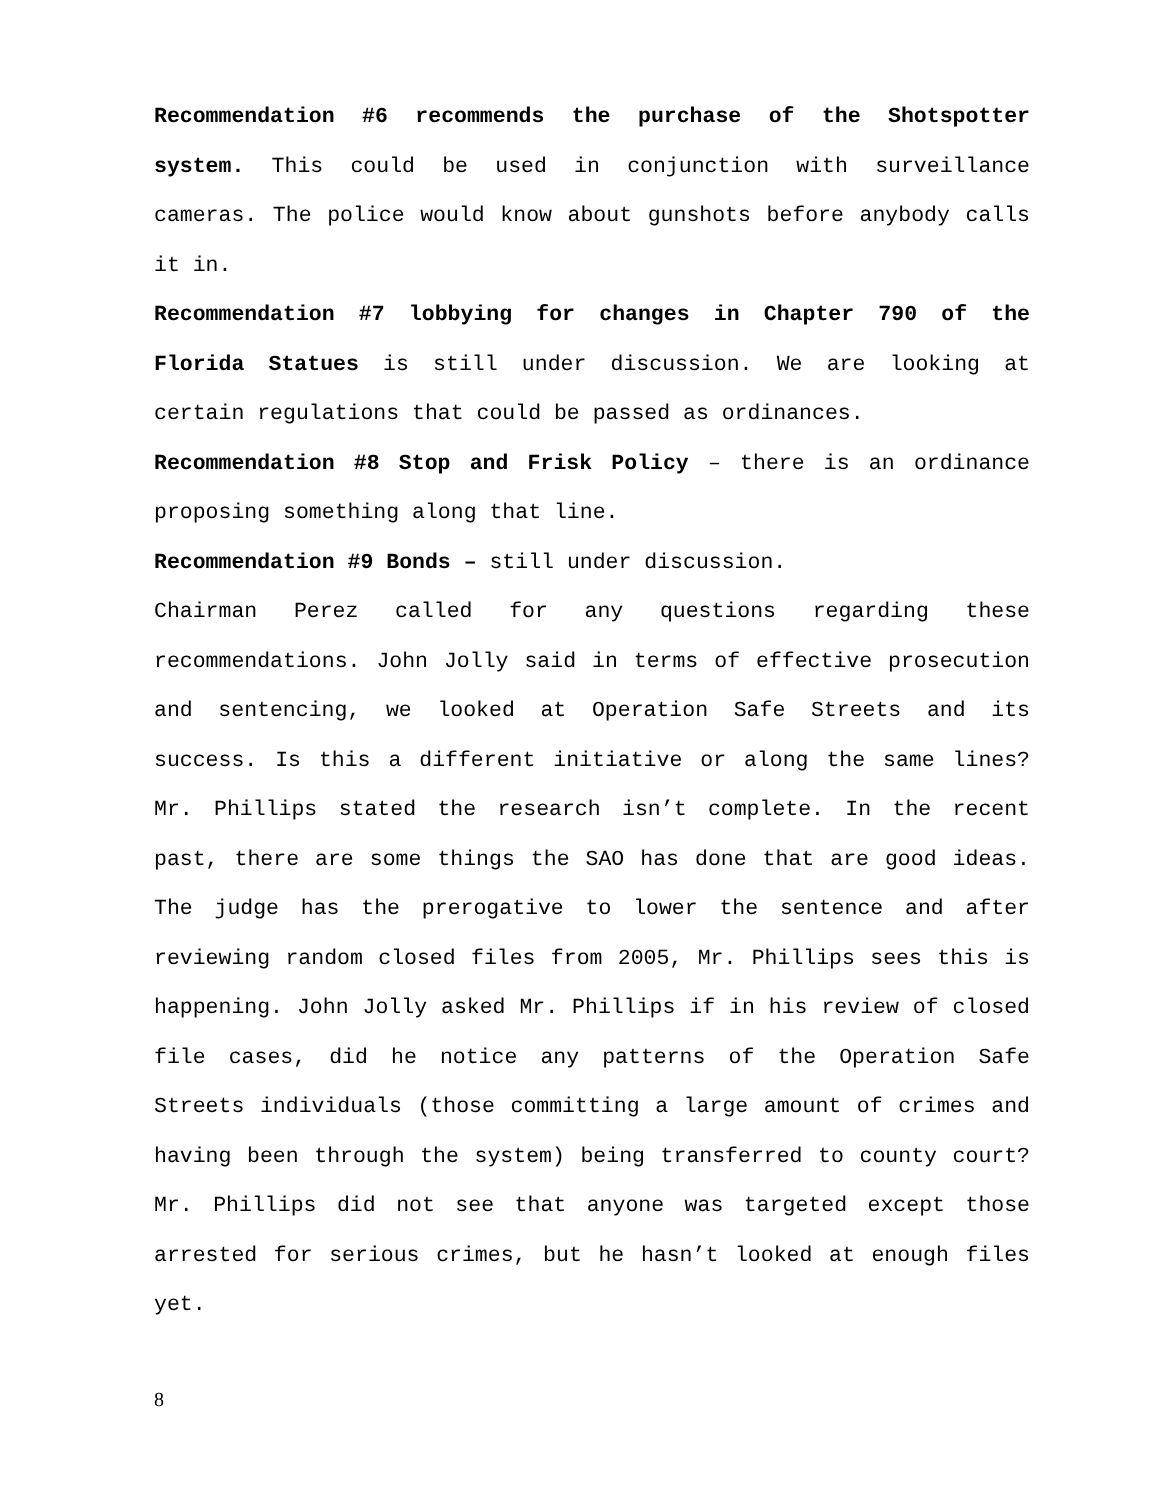Recommendation #6 recommends the purchase of the Shotspotter system. This could be used in conjunction with surveillance cameras. The police would know about gunshots before anybody calls it in.
Recommendation #7 lobbying for changes in Chapter 790 of the Florida Statues is still under discussion. We are looking at certain regulations that could be passed as ordinances.
Recommendation #8 Stop and Frisk Policy – there is an ordinance proposing something along that line.
Recommendation #9 Bonds – still under discussion.
Chairman Perez called for any questions regarding these recommendations. John Jolly said in terms of effective prosecution and sentencing, we looked at Operation Safe Streets and its success. Is this a different initiative or along the same lines? Mr. Phillips stated the research isn’t complete. In the recent past, there are some things the SAO has done that are good ideas. The judge has the prerogative to lower the sentence and after reviewing random closed files from 2005, Mr. Phillips sees this is happening. John Jolly asked Mr. Phillips if in his review of closed file cases, did he notice any patterns of the Operation Safe Streets individuals (those committing a large amount of crimes and having been through the system) being transferred to county court? Mr. Phillips did not see that anyone was targeted except those arrested for serious crimes, but he hasn’t looked at enough files yet.
8